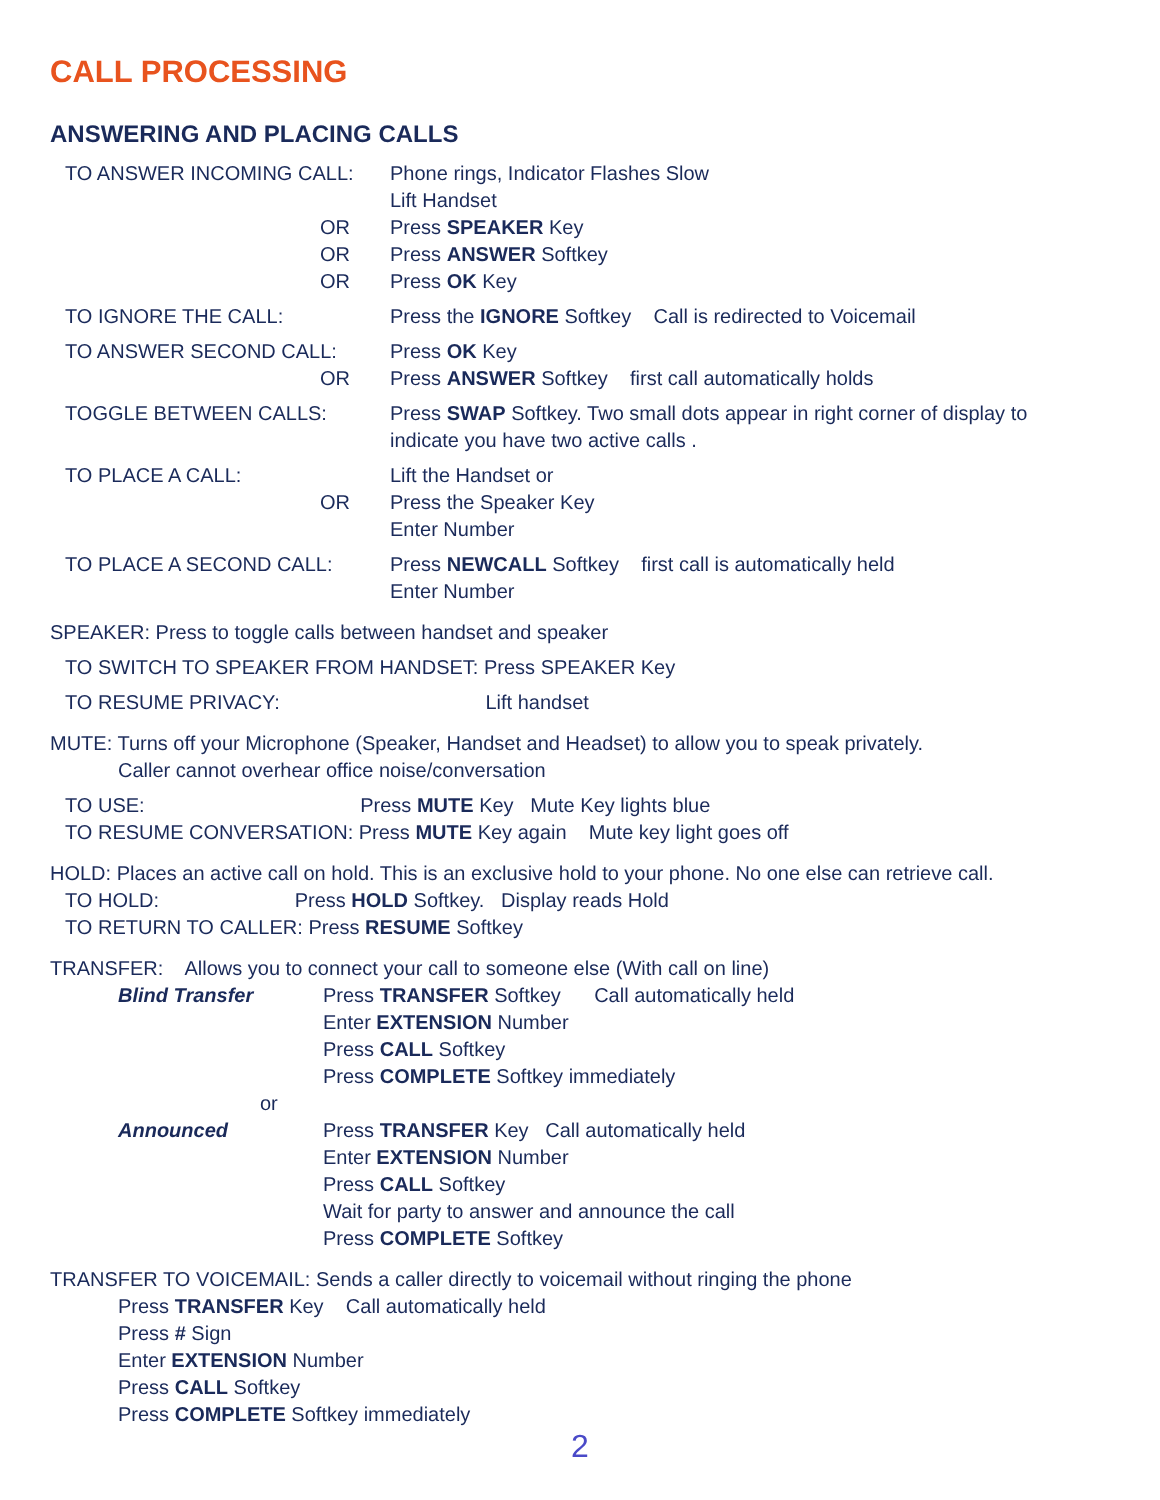CALL PROCESSING
ANSWERING AND PLACING CALLS
TO ANSWER INCOMING CALL: Phone rings, Indicator Flashes Slow
Lift Handset
OR Press SPEAKER Key
OR Press ANSWER Softkey
OR Press OK Key
TO IGNORE THE CALL: Press the IGNORE Softkey Call is redirected to Voicemail
TO ANSWER SECOND CALL: Press OK Key
OR Press ANSWER Softkey first call automatically holds
TOGGLE BETWEEN CALLS: Press SWAP Softkey. Two small dots appear in right corner of display to indicate you have two active calls .
TO PLACE A CALL: Lift the Handset or
OR Press the Speaker Key
Enter Number
TO PLACE A SECOND CALL: Press NEWCALL Softkey first call is automatically held
Enter Number
SPEAKER: Press to toggle calls between handset and speaker
TO SWITCH TO SPEAKER FROM HANDSET: Press SPEAKER Key
TO RESUME PRIVACY: Lift handset
MUTE: Turns off your Microphone (Speaker, Handset and Headset) to allow you to speak privately.
Caller cannot overhear office noise/conversation
TO USE: Press MUTE Key Mute Key lights blue
TO RESUME CONVERSATION: Press MUTE Key again Mute key light goes off
HOLD: Places an active call on hold. This is an exclusive hold to your phone. No one else can retrieve call.
TO HOLD: Press HOLD Softkey. Display reads Hold
TO RETURN TO CALLER: Press RESUME Softkey
TRANSFER: Allows you to connect your call to someone else (With call on line)
Blind Transfer Press TRANSFER Softkey Call automatically held
Enter EXTENSION Number
Press CALL Softkey
Press COMPLETE Softkey immediately
or
Announced Press TRANSFER Key Call automatically held
Enter EXTENSION Number
Press CALL Softkey
Wait for party to answer and announce the call
Press COMPLETE Softkey
TRANSFER TO VOICEMAIL: Sends a caller directly to voicemail without ringing the phone
Press TRANSFER Key Call automatically held
Press # Sign
Enter EXTENSION Number
Press CALL Softkey
Press COMPLETE Softkey immediately
2